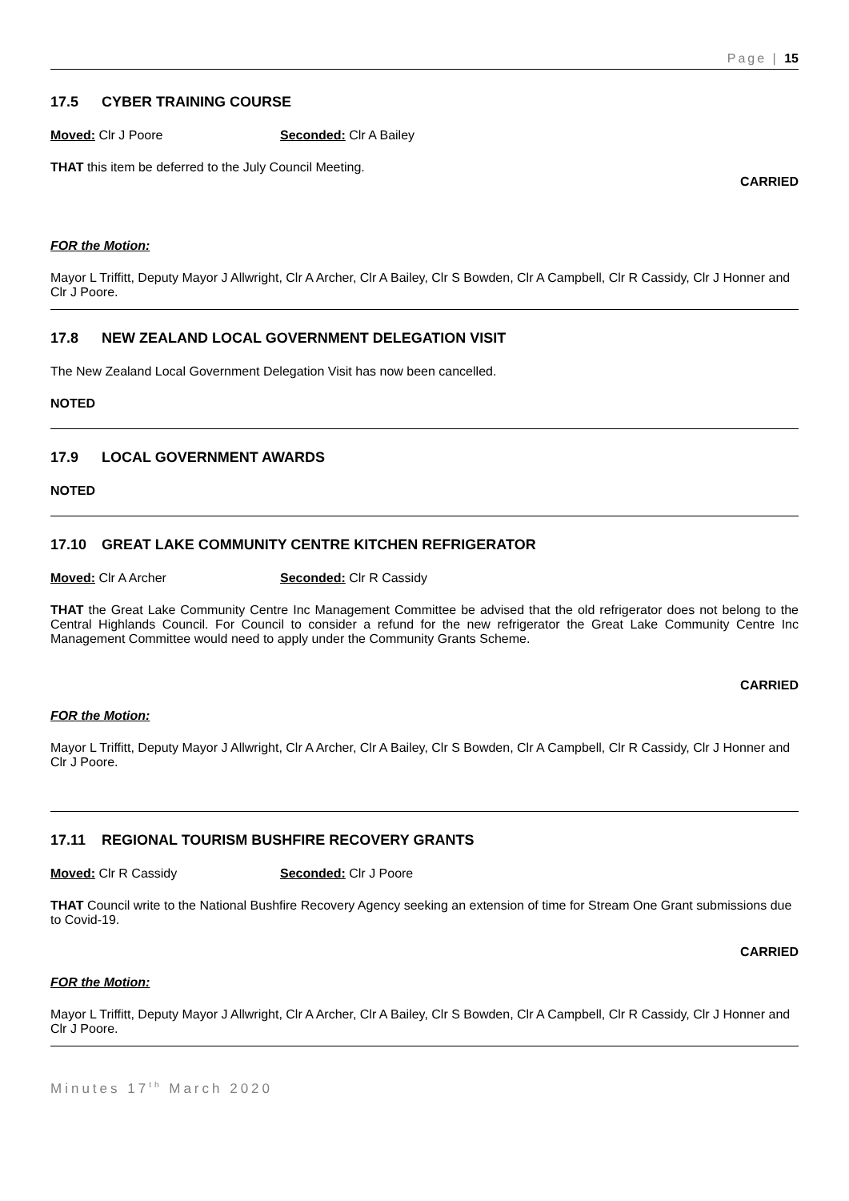Page | 15
17.5 CYBER TRAINING COURSE
Moved: Clr J Poore Seconded: Clr A Bailey
THAT this item be deferred to the July Council Meeting.
CARRIED
FOR the Motion:
Mayor L Triffitt, Deputy Mayor J Allwright, Clr A Archer, Clr A Bailey, Clr S Bowden, Clr A Campbell, Clr R Cassidy, Clr J Honner and Clr J Poore.
17.8 NEW ZEALAND LOCAL GOVERNMENT DELEGATION VISIT
The New Zealand Local Government Delegation Visit has now been cancelled.
NOTED
17.9 LOCAL GOVERNMENT AWARDS
NOTED
17.10 GREAT LAKE COMMUNITY CENTRE KITCHEN REFRIGERATOR
Moved: Clr A Archer Seconded: Clr R Cassidy
THAT the Great Lake Community Centre Inc Management Committee be advised that the old refrigerator does not belong to the Central Highlands Council. For Council to consider a refund for the new refrigerator the Great Lake Community Centre Inc Management Committee would need to apply under the Community Grants Scheme.
CARRIED
FOR the Motion:
Mayor L Triffitt, Deputy Mayor J Allwright, Clr A Archer, Clr A Bailey, Clr S Bowden, Clr A Campbell, Clr R Cassidy, Clr J Honner and Clr J Poore.
17.11 REGIONAL TOURISM BUSHFIRE RECOVERY GRANTS
Moved: Clr R Cassidy Seconded: Clr J Poore
THAT Council write to the National Bushfire Recovery Agency seeking an extension of time for Stream One Grant submissions due to Covid-19.
CARRIED
FOR the Motion:
Mayor L Triffitt, Deputy Mayor J Allwright, Clr A Archer, Clr A Bailey, Clr S Bowden, Clr A Campbell, Clr R Cassidy, Clr J Honner and Clr J Poore.
Minutes 17<sup>th</sup> March 2020